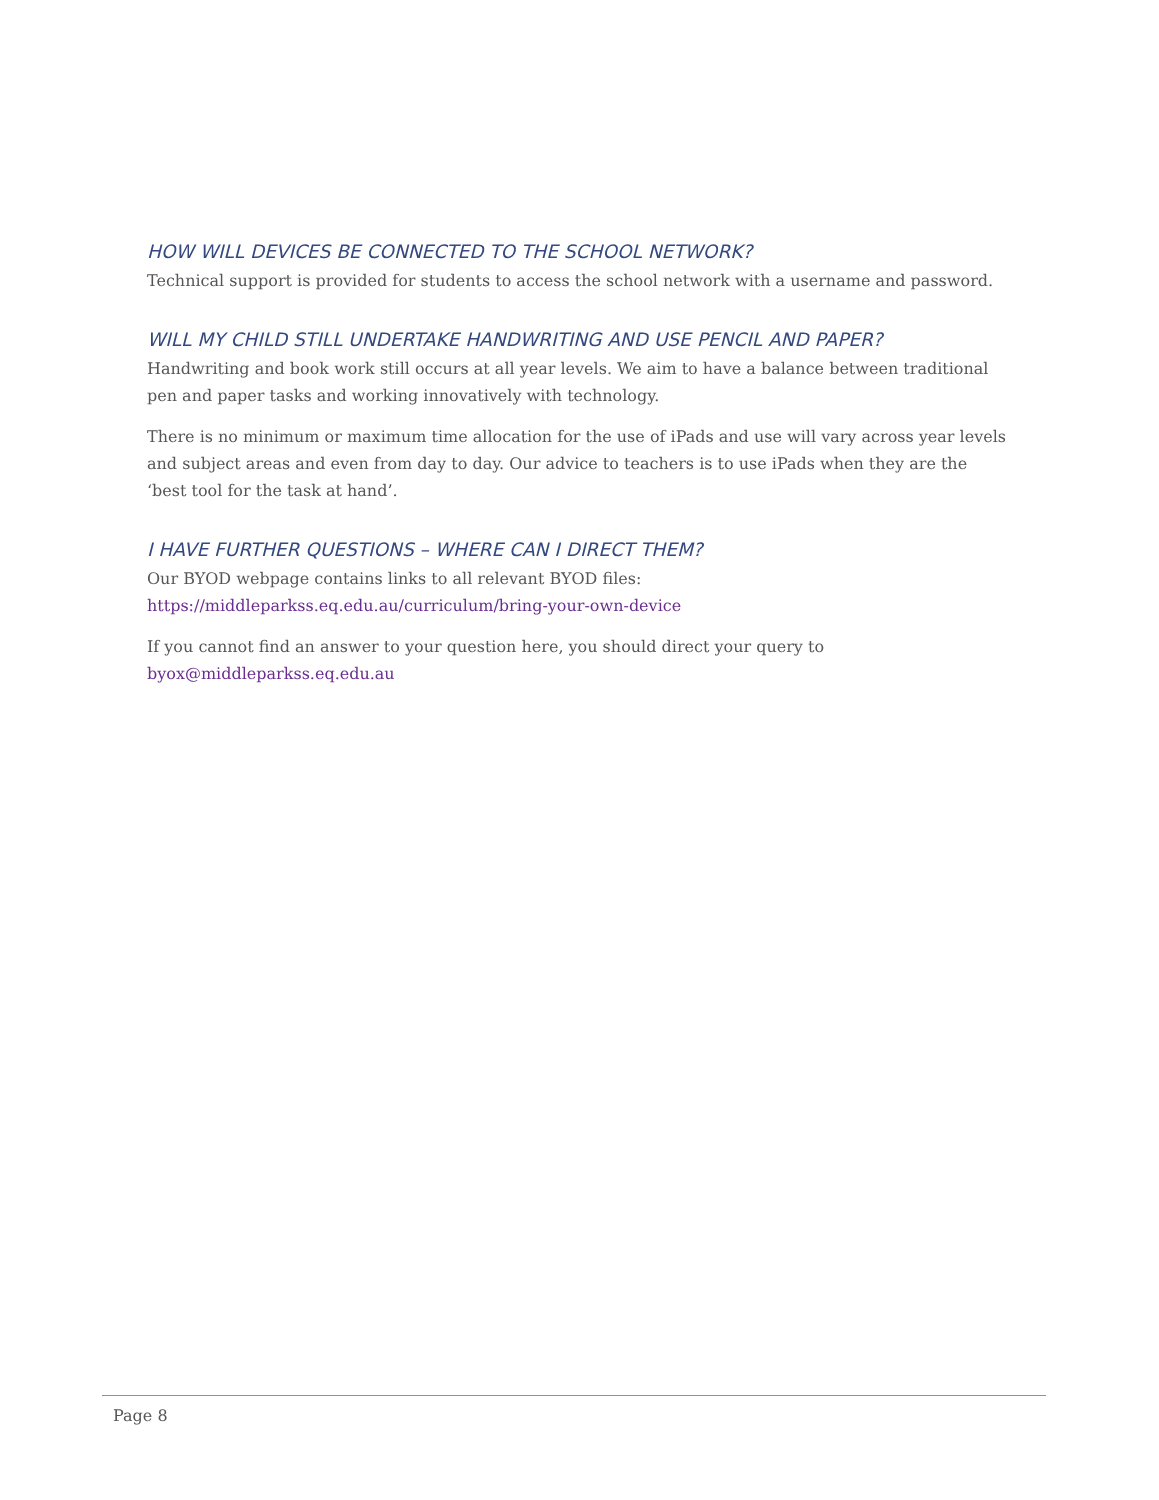HOW WILL DEVICES BE CONNECTED TO THE SCHOOL NETWORK?
Technical support is provided for students to access the school network with a username and password.
WILL MY CHILD STILL UNDERTAKE HANDWRITING AND USE PENCIL AND PAPER?
Handwriting and book work still occurs at all year levels. We aim to have a balance between traditional pen and paper tasks and working innovatively with technology.
There is no minimum or maximum time allocation for the use of iPads and use will vary across year levels and subject areas and even from day to day. Our advice to teachers is to use iPads when they are the ‘best tool for the task at hand’.
I HAVE FURTHER QUESTIONS – WHERE CAN I DIRECT THEM?
Our BYOD webpage contains links to all relevant BYOD files:
https://middleparkss.eq.edu.au/curriculum/bring-your-own-device
If you cannot find an answer to your question here, you should direct your query to
byox@middleparkss.eq.edu.au
Page 8